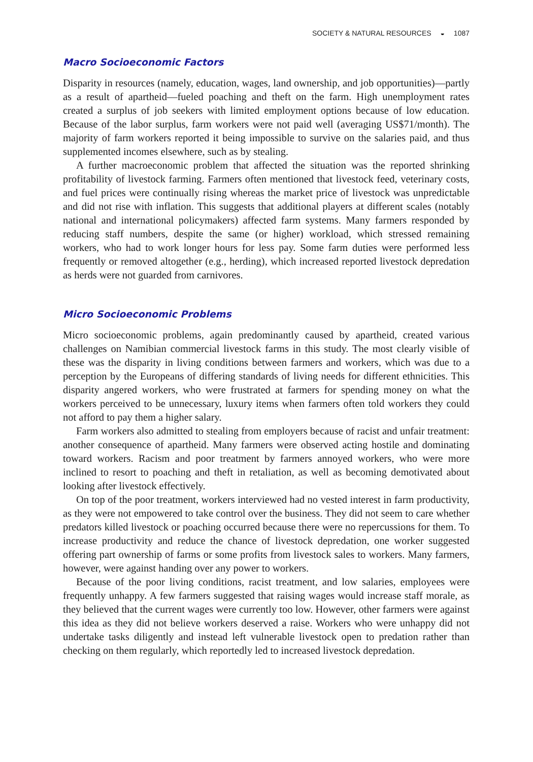SOCIETY & NATURAL RESOURCES ◒ 1087
Macro Socioeconomic Factors
Disparity in resources (namely, education, wages, land ownership, and job opportunities)—partly as a result of apartheid—fueled poaching and theft on the farm. High unemployment rates created a surplus of job seekers with limited employment options because of low education. Because of the labor surplus, farm workers were not paid well (averaging US$71/month). The majority of farm workers reported it being impossible to survive on the salaries paid, and thus supplemented incomes elsewhere, such as by stealing.
A further macroeconomic problem that affected the situation was the reported shrinking profitability of livestock farming. Farmers often mentioned that livestock feed, veterinary costs, and fuel prices were continually rising whereas the market price of livestock was unpredictable and did not rise with inflation. This suggests that additional players at different scales (notably national and international policymakers) affected farm systems. Many farmers responded by reducing staff numbers, despite the same (or higher) workload, which stressed remaining workers, who had to work longer hours for less pay. Some farm duties were performed less frequently or removed altogether (e.g., herding), which increased reported livestock depredation as herds were not guarded from carnivores.
Micro Socioeconomic Problems
Micro socioeconomic problems, again predominantly caused by apartheid, created various challenges on Namibian commercial livestock farms in this study. The most clearly visible of these was the disparity in living conditions between farmers and workers, which was due to a perception by the Europeans of differing standards of living needs for different ethnicities. This disparity angered workers, who were frustrated at farmers for spending money on what the workers perceived to be unnecessary, luxury items when farmers often told workers they could not afford to pay them a higher salary.
Farm workers also admitted to stealing from employers because of racist and unfair treatment: another consequence of apartheid. Many farmers were observed acting hostile and dominating toward workers. Racism and poor treatment by farmers annoyed workers, who were more inclined to resort to poaching and theft in retaliation, as well as becoming demotivated about looking after livestock effectively.
On top of the poor treatment, workers interviewed had no vested interest in farm productivity, as they were not empowered to take control over the business. They did not seem to care whether predators killed livestock or poaching occurred because there were no repercussions for them. To increase productivity and reduce the chance of livestock depredation, one worker suggested offering part ownership of farms or some profits from livestock sales to workers. Many farmers, however, were against handing over any power to workers.
Because of the poor living conditions, racist treatment, and low salaries, employees were frequently unhappy. A few farmers suggested that raising wages would increase staff morale, as they believed that the current wages were currently too low. However, other farmers were against this idea as they did not believe workers deserved a raise. Workers who were unhappy did not undertake tasks diligently and instead left vulnerable livestock open to predation rather than checking on them regularly, which reportedly led to increased livestock depredation.